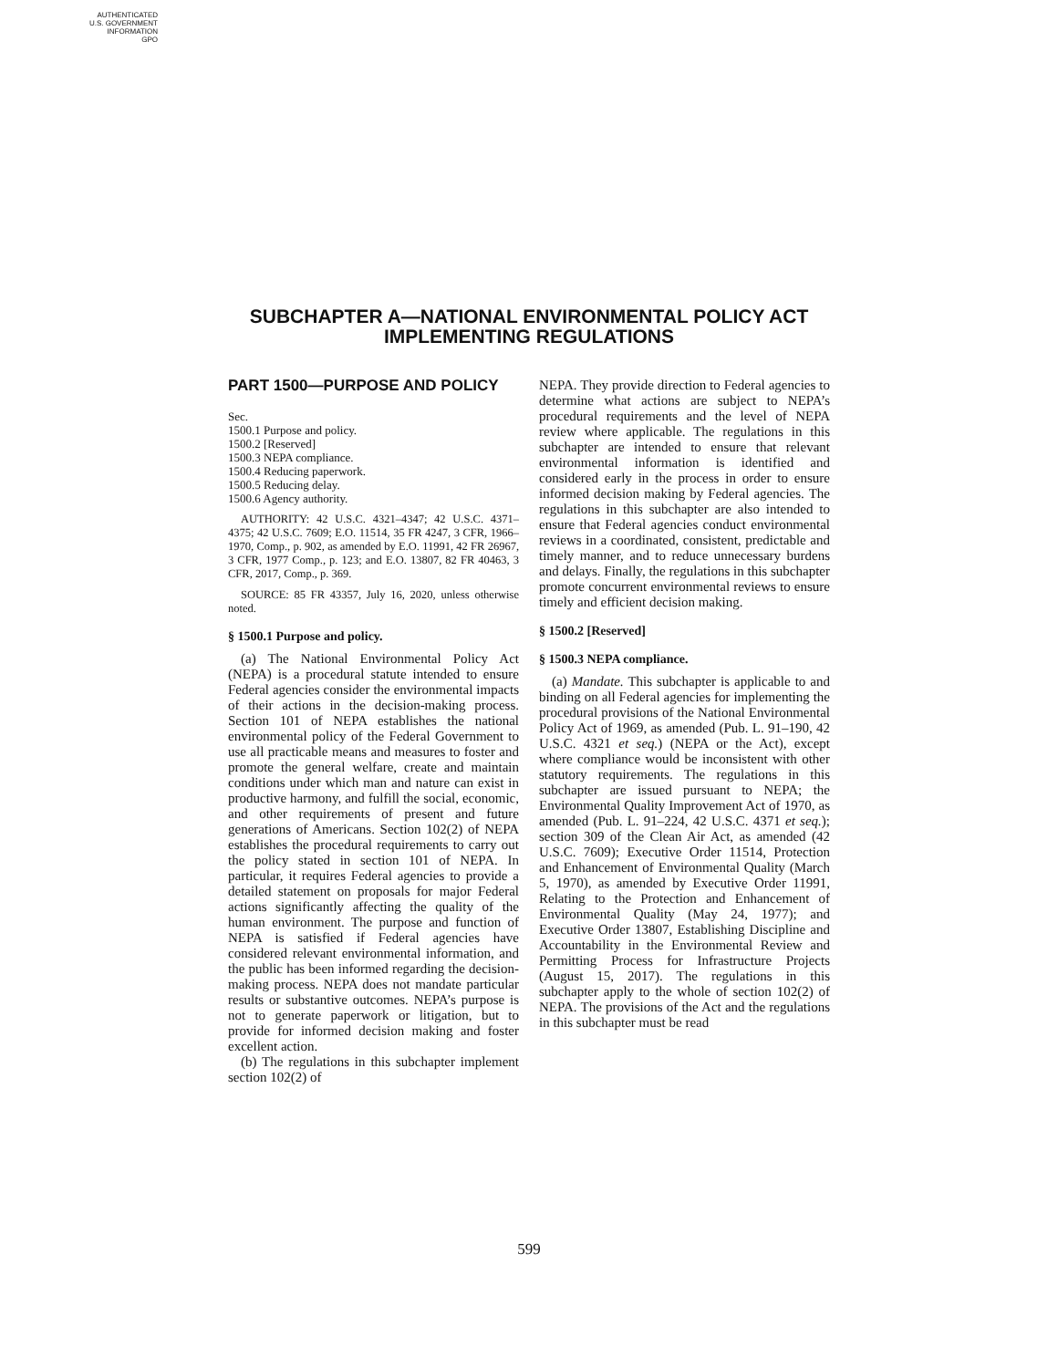AUTHENTICATED
U.S. GOVERNMENT
INFORMATION
GPO
SUBCHAPTER A—NATIONAL ENVIRONMENTAL POLICY ACT IMPLEMENTING REGULATIONS
PART 1500—PURPOSE AND POLICY
Sec.
1500.1 Purpose and policy.
1500.2 [Reserved]
1500.3 NEPA compliance.
1500.4 Reducing paperwork.
1500.5 Reducing delay.
1500.6 Agency authority.
AUTHORITY: 42 U.S.C. 4321–4347; 42 U.S.C. 4371–4375; 42 U.S.C. 7609; E.O. 11514, 35 FR 4247, 3 CFR, 1966–1970, Comp., p. 902, as amended by E.O. 11991, 42 FR 26967, 3 CFR, 1977 Comp., p. 123; and E.O. 13807, 82 FR 40463, 3 CFR, 2017, Comp., p. 369.
SOURCE: 85 FR 43357, July 16, 2020, unless otherwise noted.
§ 1500.1 Purpose and policy.
(a) The National Environmental Policy Act (NEPA) is a procedural statute intended to ensure Federal agencies consider the environmental impacts of their actions in the decision-making process. Section 101 of NEPA establishes the national environmental policy of the Federal Government to use all practicable means and measures to foster and promote the general welfare, create and maintain conditions under which man and nature can exist in productive harmony, and fulfill the social, economic, and other requirements of present and future generations of Americans. Section 102(2) of NEPA establishes the procedural requirements to carry out the policy stated in section 101 of NEPA. In particular, it requires Federal agencies to provide a detailed statement on proposals for major Federal actions significantly affecting the quality of the human environment. The purpose and function of NEPA is satisfied if Federal agencies have considered relevant environmental information, and the public has been informed regarding the decision-making process. NEPA does not mandate particular results or substantive outcomes. NEPA’s purpose is not to generate paperwork or litigation, but to provide for informed decision making and foster excellent action.
(b) The regulations in this subchapter implement section 102(2) of
NEPA. They provide direction to Federal agencies to determine what actions are subject to NEPA’s procedural requirements and the level of NEPA review where applicable. The regulations in this subchapter are intended to ensure that relevant environmental information is identified and considered early in the process in order to ensure informed decision making by Federal agencies. The regulations in this subchapter are also intended to ensure that Federal agencies conduct environmental reviews in a coordinated, consistent, predictable and timely manner, and to reduce unnecessary burdens and delays. Finally, the regulations in this subchapter promote concurrent environmental reviews to ensure timely and efficient decision making.
§ 1500.2 [Reserved]
§ 1500.3 NEPA compliance.
(a) Mandate. This subchapter is applicable to and binding on all Federal agencies for implementing the procedural provisions of the National Environmental Policy Act of 1969, as amended (Pub. L. 91–190, 42 U.S.C. 4321 et seq.) (NEPA or the Act), except where compliance would be inconsistent with other statutory requirements. The regulations in this subchapter are issued pursuant to NEPA; the Environmental Quality Improvement Act of 1970, as amended (Pub. L. 91–224, 42 U.S.C. 4371 et seq.); section 309 of the Clean Air Act, as amended (42 U.S.C. 7609); Executive Order 11514, Protection and Enhancement of Environmental Quality (March 5, 1970), as amended by Executive Order 11991, Relating to the Protection and Enhancement of Environmental Quality (May 24, 1977); and Executive Order 13807, Establishing Discipline and Accountability in the Environmental Review and Permitting Process for Infrastructure Projects (August 15, 2017). The regulations in this subchapter apply to the whole of section 102(2) of NEPA. The provisions of the Act and the regulations in this subchapter must be read
599